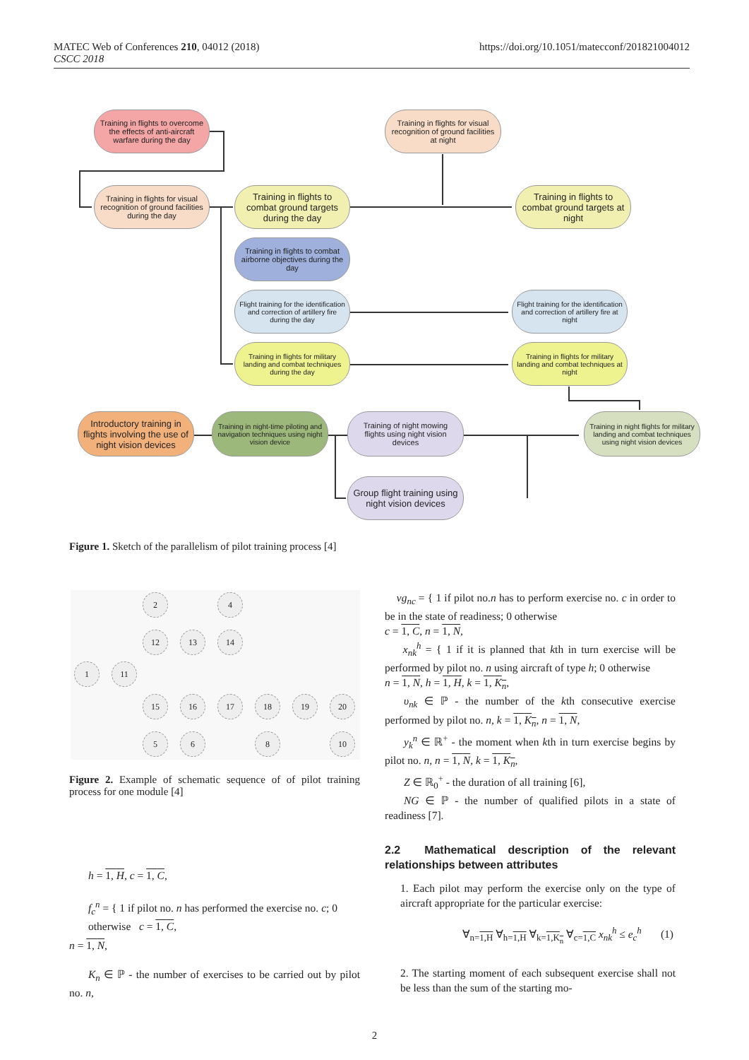MATEC Web of Conferences 210, 04012 (2018)
CSCC 2018
https://doi.org/10.1051/matecconf/201821004012
Training in flights to overcome the effects of anti-aircraft warfare during the day
Training in flights for visual recognition of ground facilities at night
Training in flights for visual recognition of ground facilities during the day
Training in flights to combat ground targets during the day
Training in flights to combat ground targets at night
Training in flights to combat airborne objectives during the day
Flight training for the identification and correction of artillery fire during the day
Flight training for the identification and correction of artillery fire at night
Training in flights for military landing and combat techniques during the day
Training in flights for military landing and combat techniques at night
Introductory training in flights involving the use of night vision devices
Training in night-time piloting and navigation techniques using night vision device
Training of night mowing flights using night vision devices
Training in night flights for military landing and combat techniques using night vision devices
Group flight training using night vision devices
Figure 1. Sketch of the parallelism of pilot training process [4]
2 4
12 13 14
1 11
15 16 17 18 19 20
5 6 8 10
Figure 2. Example of schematic sequence of of pilot training process for one module [4]
h = 1, H, c = 1, C,
f<sub>c</sub><sup>n</sup> = { 1 if pilot no. n has performed the exercise no. c; 0 otherwise c = 1, C,
n = 1, N,
K<sub>n</sub> ∈ ℙ - the number of exercises to be carried out by pilot no. n,
vg<sub>nc</sub> = { 1 if pilot no.n has to perform exercise no. c in order to be in the state of readiness; 0 otherwise
c = 1, C, n = 1, N,
x<sub>nk</sub><sup>h</sup> = { 1 if it is planned that kth in turn exercise will be performed by pilot no. n using aircraft of type h; 0 otherwise
n = 1, N, h = 1, H, k = 1, K<sub>n</sub>,
υ<sub>nk</sub> ∈ ℙ - the number of the kth consecutive exercise performed by pilot no. n, k = 1, K<sub>n</sub>, n = 1, N,
y<sub>k</sub><sup>n</sup> ∈ ℝ<sup>+</sup> - the moment when kth in turn exercise begins by pilot no. n, n = 1, N, k = 1, K<sub>n</sub>,
Z ∈ ℝ<sub>0</sub><sup>+</sup> - the duration of all training [6],
NG ∈ ℙ - the number of qualified pilots in a state of readiness [7].
2.2 Mathematical description of the relevant relationships between attributes
1. Each pilot may perform the exercise only on the type of aircraft appropriate for the particular exercise:
∀<sub>n=1,H</sub> ∀<sub>h=1,H</sub> ∀<sub>k=1,K<sub>n</sub></sub> ∀<sub>c=1,C</sub> x<sub>nk</sub><sup>h</sup> ≤ e<sub>c</sub><sup>h</sup> (1)
2. The starting moment of each subsequent exercise shall not be less than the sum of the starting mo-
2